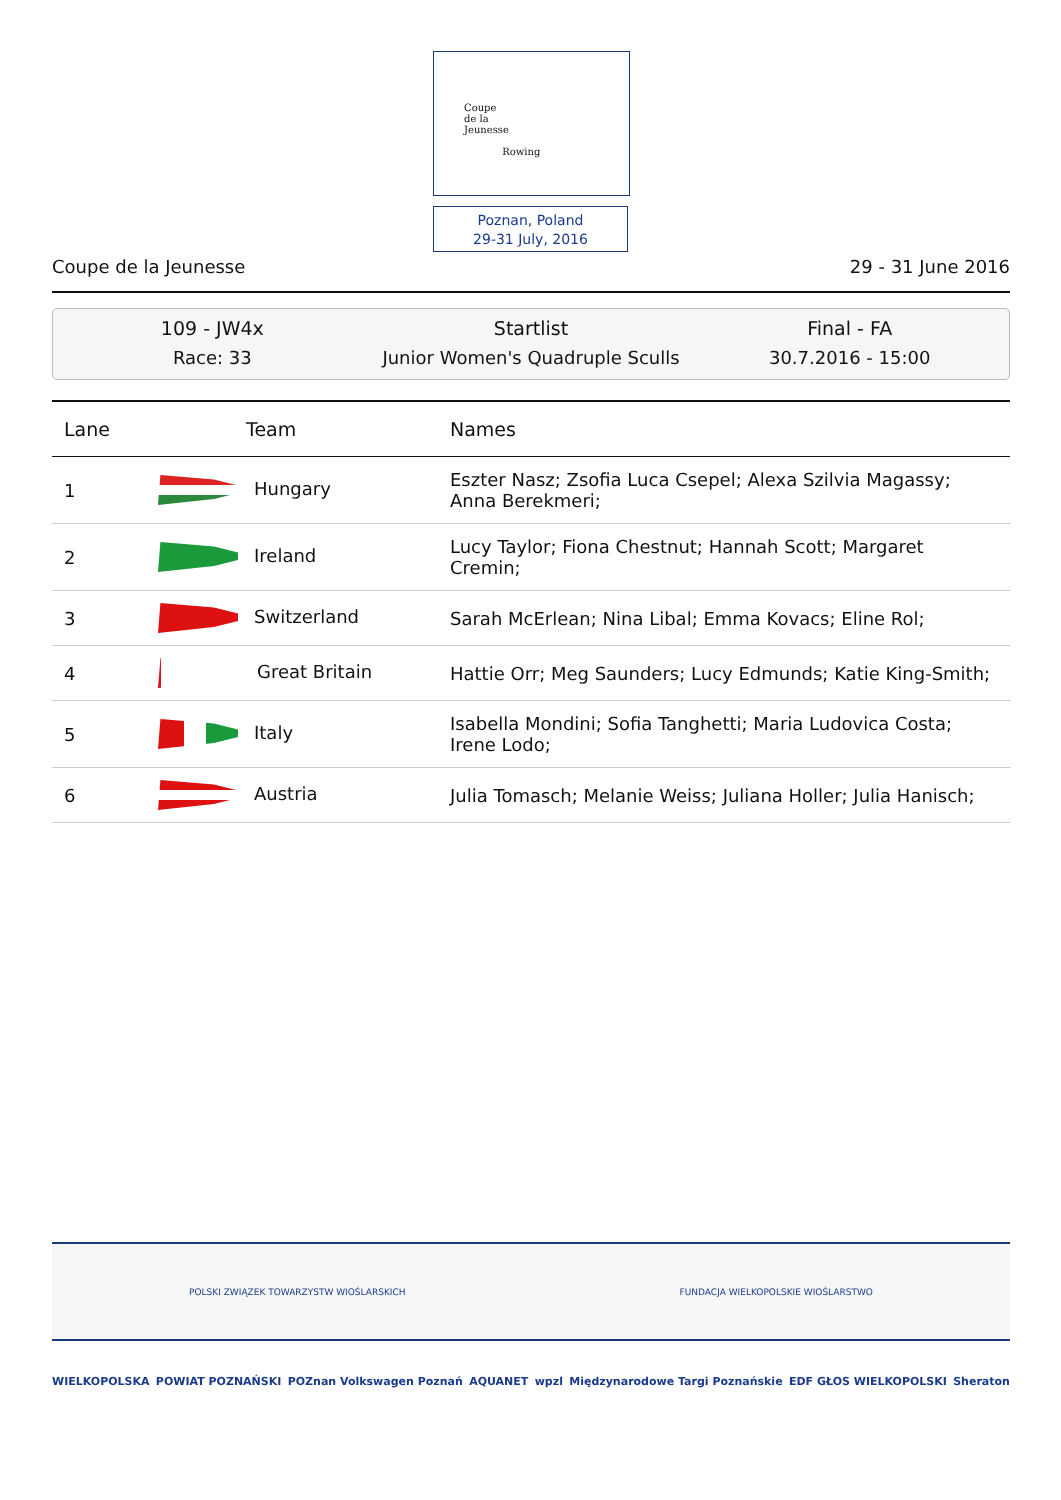Coupe
de la
Jeunesse
Rowing
Poznan, Poland
29-31 July, 2016
Coupe de la Jeunesse 29 - 31 June 2016
109 - JW4x
Race: 33
Startlist
Junior Women's Quadruple Sculls
Final - FA
30.7.2016 - 15:00
| Lane | Team | Names |
| --- | --- | --- |
| 1 | Hungary | Eszter Nasz; Zsofia Luca Csepel; Alexa Szilvia Magassy; Anna Berekmeri; |
| 2 | Ireland | Lucy Taylor; Fiona Chestnut; Hannah Scott; Margaret Cremin; |
| 3 | Switzerland | Sarah McErlean; Nina Libal; Emma Kovacs; Eline Rol; |
| 4 | Great Britain | Hattie Orr; Meg Saunders; Lucy Edmunds; Katie King-Smith; |
| 5 | Italy | Isabella Mondini; Sofia Tanghetti; Maria Ludovica Costa; Irene Lodo; |
| 6 | Austria | Julia Tomasch; Melanie Weiss; Juliana Holler; Julia Hanisch; |
POLSKI ZWIĄZEK TOWARZYSTW WIOŚLARSKICH FUNDACJA WIELKOPOLSKIE WIOŚLARSTWO
WIELKOPOLSKA POWIAT POZNAŃSKI POZnan Volkswagen Poznań AQUANET wpzl Międzynarodowe Targi Poznańskie EDF GŁOS WIELKOPOLSKI Sheraton